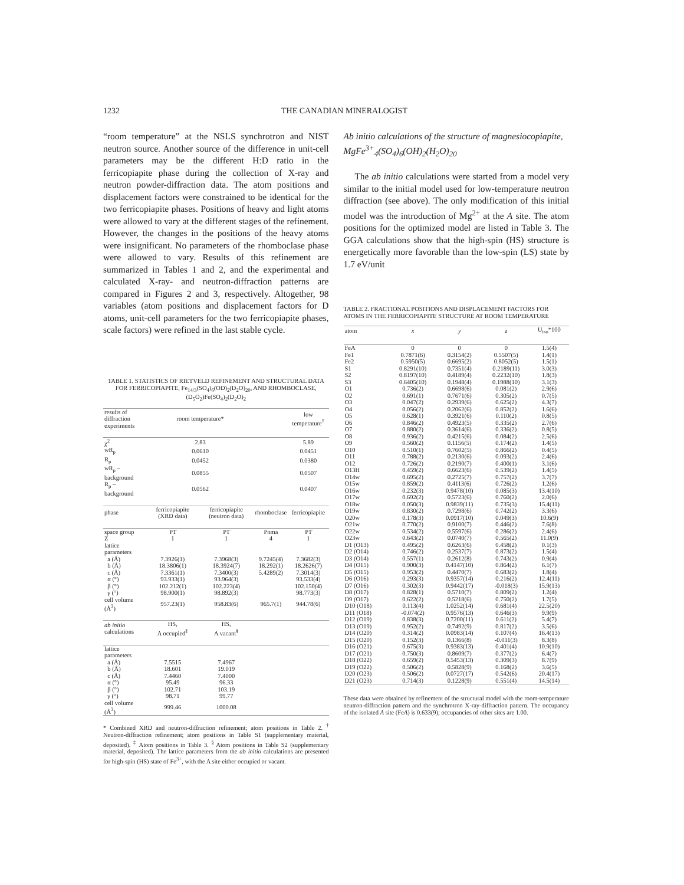1232 THE CANADIAN MINERALOGIST
“room temperature” at the NSLS synchrotron and NIST neutron source. Another source of the difference in unit-cell parameters may be the different H:D ratio in the ferricopiapite phase during the collection of X-ray and neutron powder-diffraction data. The atom positions and displacement factors were constrained to be identical for the two ferricopiapite phases. Positions of heavy and light atoms were allowed to vary at the different stages of the refinement. However, the changes in the positions of the heavy atoms were insignificant. No parameters of the rhomboclase phase were allowed to vary. Results of this refinement are summarized in Tables 1 and 2, and the experimental and calculated X-ray- and neutron-diffraction patterns are compared in Figures 2 and 3, respectively. Altogether, 98 variables (atom positions and displacement factors for D atoms, unit-cell parameters for the two ferricopiapite phases, scale factors) were refined in the last stable cycle.
TABLE 1. STATISTICS OF RIETVELD REFINEMENT AND STRUCTURAL DATA FOR FERRICOPIAPITE, Fe<sub>14/3</sub>(SO<sub>4</sub>)<sub>6</sub>(OD)<sub>2</sub>(D<sub>2</sub>O)<sub>20</sub>, AND RHOMBOCLASE, (D<sub>5</sub>O<sub>2</sub>)Fe(SO<sub>4</sub>)<sub>2</sub>(D<sub>2</sub>O)<sub>2</sub>
| results of diffraction experiments | room temperature* | | | low temperature<sup>†</sup> |
| χ<sup>2</sup> | 2.83 | | | 5.89 |
| wR<sub>p</sub> | 0.0610 | | | 0.0451 |
| R<sub>p</sub> | 0.0452 | | | 0.0380 |
| wR<sub>p</sub> – background | 0.0855 | | | 0.0507 |
| R<sub>p</sub> – background | 0.0562 | | | 0.0407 |
| phase | ferricopiapite (XRD data) | ferricopiapite (neutron data) | rhomboclase | ferricopiapite |
| space group | P1̄ | P1̄ | Pnma | P1̄ |
| Z | 1 | 1 | 4 | 1 |
| lattice parameters | | | | |
| a (Å) | 7.3926(1) | 7.3968(3) | 9.7245(4) | 7.3682(3) |
| b (Å) | 18.3806(1) | 18.3924(7) | 18.292(1) | 18.2626(7) |
| c (Å) | 7.3361(1) | 7.3400(3) | 5.4289(2) | 7.3014(3) |
| α (°) | 93.933(1) | 93.964(3) | | 93.533(4) |
| β (°) | 102.212(1) | 102.223(4) | | 102.150(4) |
| γ (°) | 98.900(1) | 98.892(3) | | 98.773(3) |
| cell volume (Å<sup>3</sup>) | 957.23(1) | 958.83(6) | 965.7(1) | 944.78(6) |
| ab initio calculations | HS, A occupied<sup>‡</sup> | HS, A vacant<sup>§</sup> | | |
| lattice parameters | | | | |
| a (Å) | 7.5515 | 7.4967 | | |
| b (Å) | 18.601 | 19.019 | | |
| c (Å) | 7.4460 | 7.4000 | | |
| α (°) | 95.49 | 96.33 | | |
| β (°) | 102.71 | 103.19 | | |
| γ (°) | 98.71 | 99.77 | | |
| cell volume (Å<sup>3</sup>) | 999.46 | 1000.08 | | |
* Combined XRD and neutron-diffraction refinement; atom positions in Table 2. <sup>†</sup> Neutron-diffraction refinement; atom positions in Table S1 (supplementary material, deposited). <sup>‡</sup> Atom positions in Table 3. <sup>§</sup> Atom positions in Table S2 (supplementary material, deposited). The lattice parameters from the ab initio calculations are presented for high-spin (HS) state of Fe<sup>3+</sup>, with the A site either occupied or vacant.
Ab initio calculations of the structure of magnesiocopiapite, MgFe<sup>3+</sup><sub>4</sub>(SO<sub>4</sub>)<sub>6</sub>(OH)<sub>2</sub>(H<sub>2</sub>O)<sub>20</sub>
The ab initio calculations were started from a model very similar to the initial model used for low-temperature neutron diffraction (see above). The only modification of this initial model was the introduction of Mg<sup>2+</sup> at the A site. The atom positions for the optimized model are listed in Table 3. The GGA calculations show that the high-spin (HS) structure is energetically more favorable than the low-spin (LS) state by 1.7 eV/unit
TABLE 2. FRACTIONAL POSITIONS AND DISPLACEMENT FACTORS FOR ATOMS IN THE FERRICOPIAPITE STRUCTURE AT ROOM TEMPERATURE
| atom | x | y | z | U<sub>iso</sub>*100 |
| FeA | 0 | 0 | 0 | 1.5(4) |
| Fe1 | 0.7871(6) | 0.3154(2) | 0.5507(5) | 1.4(1) |
| Fe2 | 0.5950(5) | 0.6695(2) | 0.8052(5) | 1.5(1) |
| S1 | 0.8291(10) | 0.7351(4) | 0.2189(11) | 3.0(3) |
| S2 | 0.8197(10) | 0.4189(4) | 0.2232(10) | 1.8(3) |
| S3 | 0.6405(10) | 0.1948(4) | 0.1988(10) | 3.1(3) |
| O1 | 0.736(2) | 0.6698(6) | 0.081(2) | 2.9(6) |
| O2 | 0.691(1) | 0.7671(6) | 0.305(2) | 0.7(5) |
| O3 | 0.047(2) | 0.2939(6) | 0.625(2) | 4.3(7) |
| O4 | 0.056(2) | 0.2062(6) | 0.852(2) | 1.6(6) |
| O5 | 0.628(1) | 0.3921(6) | 0.110(2) | 0.8(5) |
| O6 | 0.846(2) | 0.4923(5) | 0.335(2) | 2.7(6) |
| O7 | 0.880(2) | 0.3614(6) | 0.336(2) | 0.8(5) |
| O8 | 0.936(2) | 0.4215(6) | 0.084(2) | 2.5(6) |
| O9 | 0.560(2) | 0.1156(5) | 0.174(2) | 1.4(5) |
| O10 | 0.510(1) | 0.7602(5) | 0.866(2) | 0.4(5) |
| O11 | 0.788(2) | 0.2130(6) | 0.093(2) | 2.4(6) |
| O12 | 0.726(2) | 0.2190(7) | 0.400(1) | 3.1(6) |
| O13H | 0.459(2) | 0.6623(6) | 0.539(2) | 1.4(5) |
| O14w | 0.695(2) | 0.2725(7) | 0.757(2) | 3.7(7) |
| O15w | 0.859(2) | 0.4113(6) | 0.726(2) | 1.2(6) |
| O16w | 0.232(3) | 0.9478(10) | 0.085(3) | 13.4(10) |
| O17w | 0.692(2) | 0.5723(6) | 0.760(2) | 2.0(6) |
| O18w | 0.050(3) | 0.9839(11) | 0.735(3) | 15.4(11) |
| O19w | 0.830(2) | 0.7298(6) | 0.742(2) | 3.3(6) |
| O20w | 0.178(3) | 0.0917(10) | 0.049(3) | 10.6(9) |
| O21w | 0.770(2) | 0.9100(7) | 0.446(2) | 7.6(8) |
| O22w | 0.534(2) | 0.5597(6) | 0.286(2) | 2.4(6) |
| O23w | 0.643(2) | 0.0740(7) | 0.565(2) | 11.0(9) |
| D1 (O13) | 0.495(2) | 0.6263(6) | 0.458(2) | 0.1(3) |
| D2 (O14) | 0.746(2) | 0.2537(7) | 0.873(2) | 1.5(4) |
| D3 (O14) | 0.557(1) | 0.2612(8) | 0.743(2) | 0.9(4) |
| D4 (O15) | 0.900(3) | 0.4147(10) | 0.864(2) | 6.1(7) |
| D5 (O15) | 0.953(2) | 0.4470(7) | 0.683(2) | 1.8(4) |
| D6 (O16) | 0.293(3) | 0.9357(14) | 0.216(2) | 12.4(11) |
| D7 (O16) | 0.302(3) | 0.9442(17) | -0.018(3) | 15.9(13) |
| D8 (O17) | 0.828(1) | 0.5710(7) | 0.809(2) | 1.2(4) |
| D9 (O17) | 0.622(2) | 0.5218(6) | 0.750(2) | 1.7(5) |
| D10 (O18) | 0.113(4) | 1.0252(14) | 0.681(4) | 22.5(20) |
| D11 (O18) | -0.074(2) | 0.9576(13) | 0.646(3) | 9.9(9) |
| D12 (O19) | 0.838(3) | 0.7200(11) | 0.611(2) | 5.4(7) |
| D13 (O19) | 0.952(2) | 0.7492(9) | 0.817(2) | 3.5(6) |
| D14 (O20) | 0.314(2) | 0.0983(14) | 0.107(4) | 16.4(13) |
| D15 (O20) | 0.152(3) | 0.1366(8) | -0.011(3) | 8.3(8) |
| D16 (O21) | 0.675(3) | 0.9383(13) | 0.401(4) | 10.9(10) |
| D17 (O21) | 0.750(3) | 0.8609(7) | 0.377(2) | 6.4(7) |
| D18 (O22) | 0.659(2) | 0.5453(13) | 0.309(3) | 8.7(9) |
| D19 (O22) | 0.506(2) | 0.5828(9) | 0.168(2) | 3.6(5) |
| D20 (O23) | 0.506(2) | 0.0727(17) | 0.542(6) | 20.4(17) |
| D21 (O23) | 0.714(3) | 0.1228(9) | 0.551(4) | 14.5(14) |
These data were obtained by refinement of the structural model with the room-temperature neutron-diffraction pattern and the synchrotron X-ray-diffraction pattern. The occupancy of the isolated A site (FeA) is 0.633(9); occupancies of other sites are 1.00.